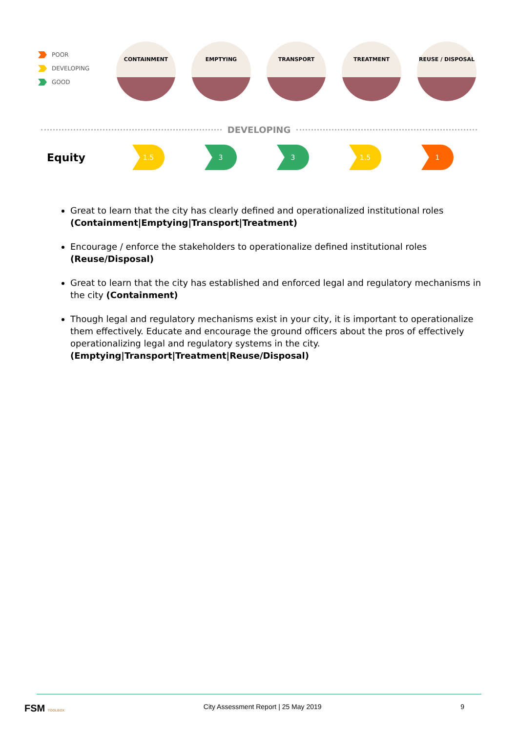POOR
DEVELOPING
GOOD
CONTAINMENT EMPTYING TRANSPORT TREATMENT REUSE / DISPOSAL
DEVELOPING
Equity
1.5 3 3 1.5 1
Great to learn that the city has clearly defined and operationalized institutional roles (Containment|Emptying|Transport|Treatment)
Encourage / enforce the stakeholders to operationalize defined institutional roles (Reuse/Disposal)
Great to learn that the city has established and enforced legal and regulatory mechanisms in the city (Containment)
Though legal and regulatory mechanisms exist in your city, it is important to operationalize them effectively. Educate and encourage the ground officers about the pros of effectively operationalizing legal and regulatory systems in the city. (Emptying|Transport|Treatment|Reuse/Disposal)
FSM TOOLBOX City Assessment Report | 25 May 2019 9